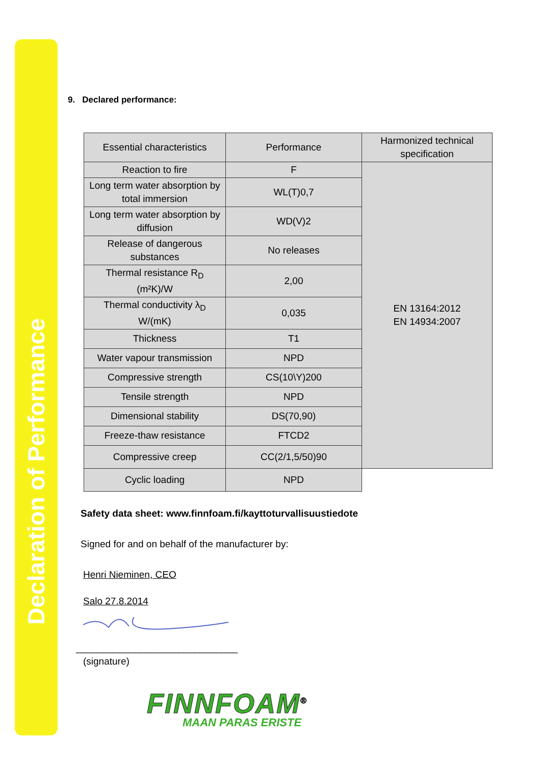Declaration of Performance
9. Declared performance:
| Essential characteristics | Performance | Harmonized technical specification |
| Reaction to fire | F | EN 13164:2012 EN 14934:2007 |
| Long term water absorption by total immersion | WL(T)0,7 | |
| Long term water absorption by diffusion | WD(V)2 | |
| Release of dangerous substances | No releases | |
| Thermal resistance R<sub>D</sub> (m²K)/W | 2,00 | |
| Thermal conductivity λ<sub>D</sub> W/(mK) | 0,035 | |
| Thickness | T1 | |
| Water vapour transmission | NPD | |
| Compressive strength | CS(10\Y)200 | |
| Tensile strength | NPD | |
| Dimensional stability | DS(70,90) | |
| Freeze-thaw resistance | FTCD2 | |
| Compressive creep | CC(2/1,5/50)90 | |
| Cyclic loading | NPD | |
Safety data sheet: www.finnfoam.fi/kayttoturvallisuustiedote
Signed for and on behalf of the manufacturer by:
Henri Nieminen, CEO
Salo 27.8.2014
______________________________
(signature)
FINNFOAM<sup>®</sup>
MAAN PARAS ERISTE